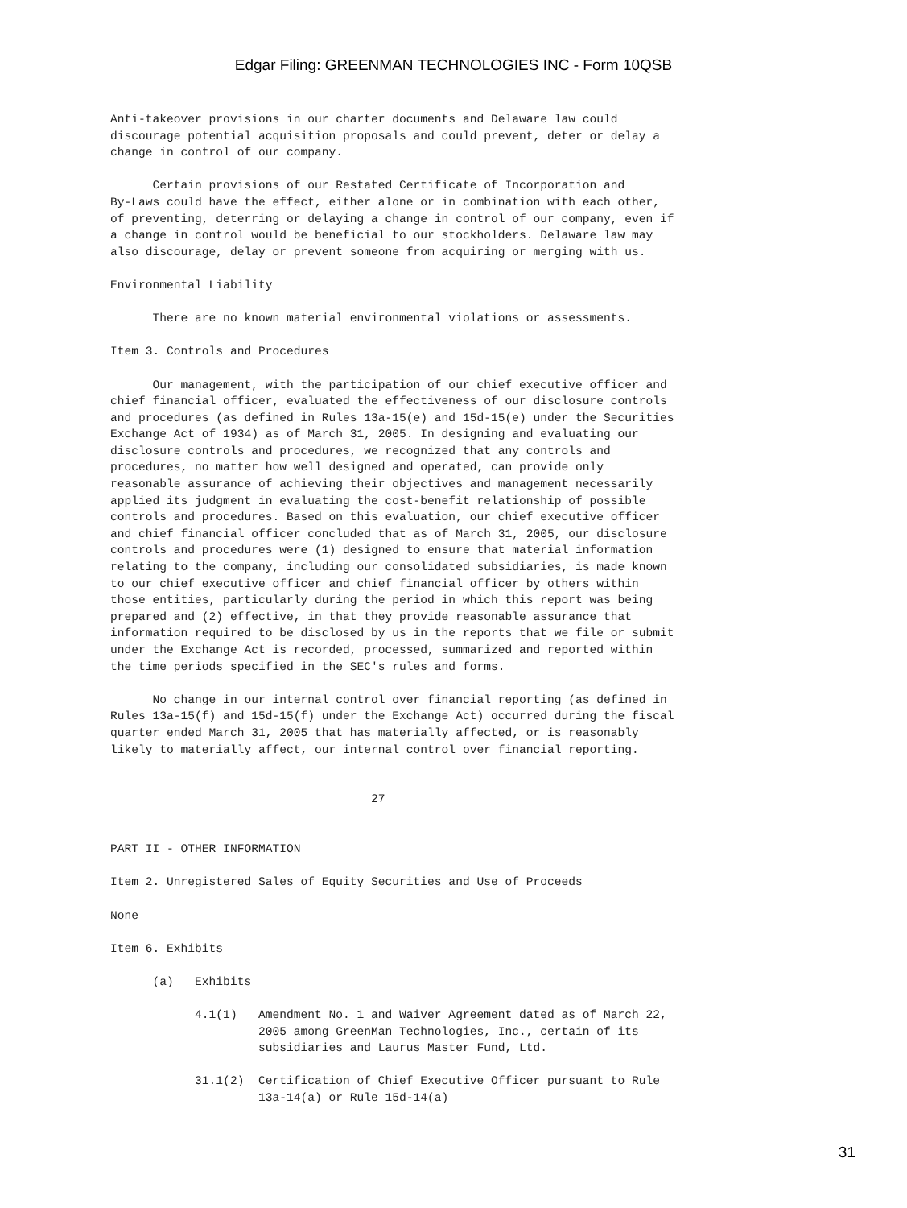Edgar Filing: GREENMAN TECHNOLOGIES INC - Form 10QSB
Anti-takeover provisions in our charter documents and Delaware law could
discourage potential acquisition proposals and could prevent, deter or delay a
change in control of our company.

      Certain provisions of our Restated Certificate of Incorporation and
By-Laws could have the effect, either alone or in combination with each other,
of preventing, deterring or delaying a change in control of our company, even if
a change in control would be beneficial to our stockholders. Delaware law may
also discourage, delay or prevent someone from acquiring or merging with us.

Environmental Liability

      There are no known material environmental violations or assessments.

Item 3. Controls and Procedures

      Our management, with the participation of our chief executive officer and
chief financial officer, evaluated the effectiveness of our disclosure controls
and procedures (as defined in Rules 13a-15(e) and 15d-15(e) under the Securities
Exchange Act of 1934) as of March 31, 2005. In designing and evaluating our
disclosure controls and procedures, we recognized that any controls and
procedures, no matter how well designed and operated, can provide only
reasonable assurance of achieving their objectives and management necessarily
applied its judgment in evaluating the cost-benefit relationship of possible
controls and procedures. Based on this evaluation, our chief executive officer
and chief financial officer concluded that as of March 31, 2005, our disclosure
controls and procedures were (1) designed to ensure that material information
relating to the company, including our consolidated subsidiaries, is made known
to our chief executive officer and chief financial officer by others within
those entities, particularly during the period in which this report was being
prepared and (2) effective, in that they provide reasonable assurance that
information required to be disclosed by us in the reports that we file or submit
under the Exchange Act is recorded, processed, summarized and reported within
the time periods specified in the SEC's rules and forms.

      No change in our internal control over financial reporting (as defined in
Rules 13a-15(f) and 15d-15(f) under the Exchange Act) occurred during the fiscal
quarter ended March 31, 2005 that has materially affected, or is reasonably
likely to materially affect, our internal control over financial reporting.


                                     27


PART II - OTHER INFORMATION

Item 2. Unregistered Sales of Equity Securities and Use of Proceeds

None

Item 6. Exhibits

      (a)   Exhibits

            4.1(1)   Amendment No. 1 and Waiver Agreement dated as of March 22,
                     2005 among GreenMan Technologies, Inc., certain of its
                     subsidiaries and Laurus Master Fund, Ltd.

            31.1(2)  Certification of Chief Executive Officer pursuant to Rule
                     13a-14(a) or Rule 15d-14(a)
31